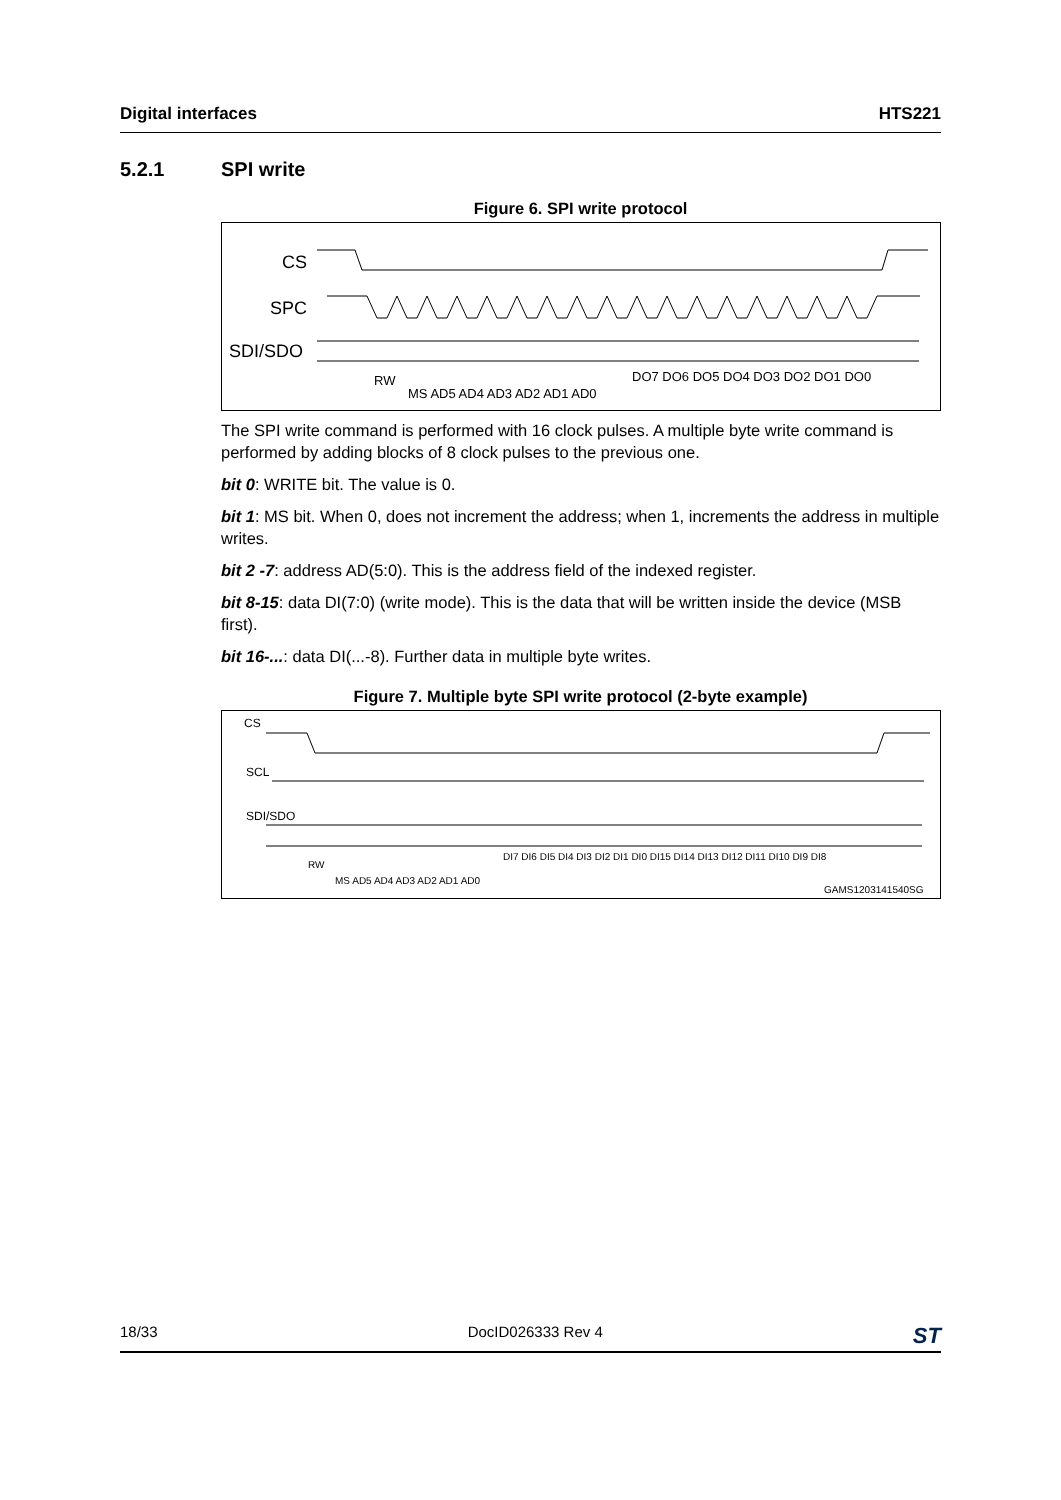Digital interfaces HTS221
5.2.1 SPI write
Figure 6. SPI write protocol
CS
SPC
SDI/SDO
RW
MS AD5 AD4 AD3 AD2 AD1 AD0
DO7 DO6 DO5 DO4 DO3 DO2 DO1 DO0
The SPI write command is performed with 16 clock pulses. A multiple byte write command is performed by adding blocks of 8 clock pulses to the previous one.
bit 0: WRITE bit. The value is 0.
bit 1: MS bit. When 0, does not increment the address; when 1, increments the address in multiple writes.
bit 2 -7: address AD(5:0). This is the address field of the indexed register.
bit 8-15: data DI(7:0) (write mode). This is the data that will be written inside the device (MSB first).
bit 16-...: data DI(...-8). Further data in multiple byte writes.
Figure 7. Multiple byte SPI write protocol (2-byte example)
CS
SCL
SDI/SDO
RW
MS AD5 AD4 AD3 AD2 AD1 AD0
DI7 DI6 DI5 DI4 DI3 DI2 DI1 DI0 DI15 DI14 DI13 DI12 DI11 DI10 DI9 DI8
GAMS1203141540SG
18/33 DocID026333 Rev 4 ST